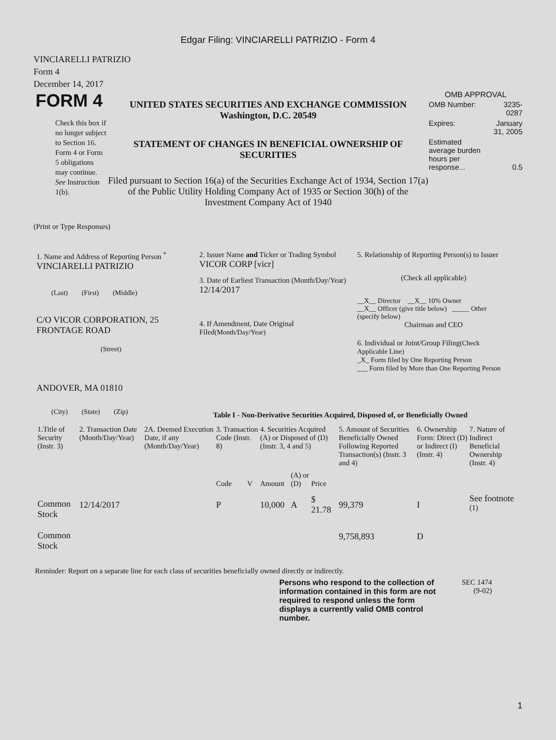Edgar Filing: VINCIARELLI PATRIZIO - Form 4
VINCIARELLI PATRIZIO
Form 4
December 14, 2017
FORM 4
Check this box if no longer subject to Section 16. Form 4 or Form 5 obligations may continue. See Instruction 1(b).
UNITED STATES SECURITIES AND EXCHANGE COMMISSION
Washington, D.C. 20549
STATEMENT OF CHANGES IN BENEFICIAL OWNERSHIP OF SECURITIES
Filed pursuant to Section 16(a) of the Securities Exchange Act of 1934, Section 17(a) of the Public Utility Holding Company Act of 1935 or Section 30(h) of the Investment Company Act of 1940
OMB APPROVAL
| OMB Number: | 3235-0287 |
| Expires: | January 31, 2005 |
| Estimated average burden hours per response... | 0.5 |
(Print or Type Responses)
1. Name and Address of Reporting Person <sup>*</sup>
VINCIARELLI PATRIZIO
(Last) (First) (Middle)
C/O VICOR CORPORATION, 25 FRONTAGE ROAD
(Street)
ANDOVER, MA 01810
(City) (State) (Zip)
2. Issuer Name and Ticker or Trading Symbol
VICOR CORP [vicr]
3. Date of Earliest Transaction (Month/Day/Year)
12/14/2017
4. If Amendment, Date Original Filed(Month/Day/Year)
5. Relationship of Reporting Person(s) to Issuer
(Check all applicable)
__X__ Director __X__ 10% Owner
__X__ Officer (give title below) _____ Other (specify below)
Chairman and CEO
6. Individual or Joint/Group Filing(Check Applicable Line)
_X_ Form filed by One Reporting Person
___ Form filed by More than One Reporting Person
Table I - Non-Derivative Securities Acquired, Disposed of, or Beneficially Owned
| 1.Title of Security (Instr. 3) | 2. Transaction Date (Month/Day/Year) | 2A. Deemed Execution Date, if any (Month/Day/Year) | 3. Transaction Code (Instr. 8) | | 4. Securities Acquired (A) or Disposed of (D) (Instr. 3, 4 and 5) | | | 5. Amount of Securities Beneficially Owned Following Reported Transaction(s) (Instr. 3 and 4) | 6. Ownership Form: Direct (D) or Indirect (I) (Instr. 4) | 7. Nature of Indirect Beneficial Ownership (Instr. 4) |
| --- | --- | --- | --- | --- | --- | --- | --- | --- | --- | --- |
| | | | Code | V | Amount | (A) or (D) | Price | | | |
| Common Stock | 12/14/2017 | | P | | 10,000 | A | $ 21.78 | 99,379 | I | See footnote <sup>(1)</sup> |
| Common Stock | | | | | | | | 9,758,893 | D | |
Reminder: Report on a separate line for each class of securities beneficially owned directly or indirectly.
Persons who respond to the collection of information contained in this form are not required to respond unless the form displays a currently valid OMB control number.
SEC 1474
(9-02)
1